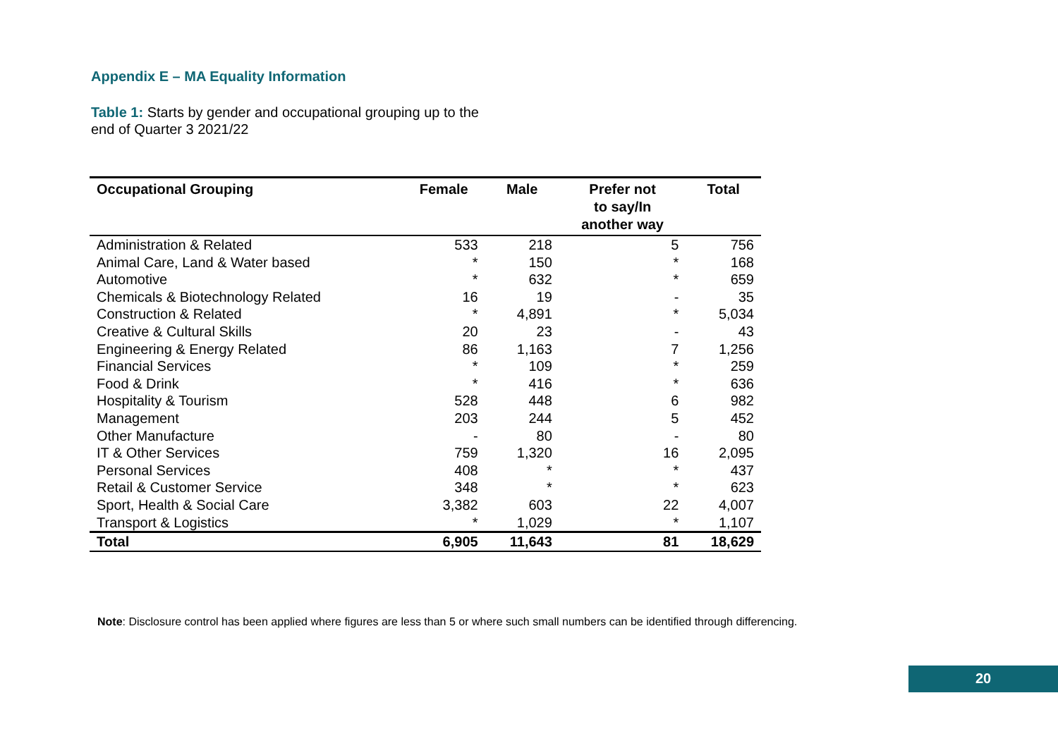Appendix E – MA Equality Information
Table 1: Starts by gender and occupational grouping up to the
end of Quarter 3 2021/22
| Occupational Grouping | Female | Male | Prefer not to say/In another way | Total |
| --- | --- | --- | --- | --- |
| Administration & Related | 533 | 218 | 5 | 756 |
| Animal Care, Land & Water based | * | 150 | * | 168 |
| Automotive | * | 632 | * | 659 |
| Chemicals & Biotechnology Related | 16 | 19 | - | 35 |
| Construction & Related | * | 4,891 | * | 5,034 |
| Creative & Cultural Skills | 20 | 23 | - | 43 |
| Engineering & Energy Related | 86 | 1,163 | 7 | 1,256 |
| Financial Services | * | 109 | * | 259 |
| Food & Drink | * | 416 | * | 636 |
| Hospitality & Tourism | 528 | 448 | 6 | 982 |
| Management | 203 | 244 | 5 | 452 |
| Other Manufacture | - | 80 | - | 80 |
| IT & Other Services | 759 | 1,320 | 16 | 2,095 |
| Personal Services | 408 | * | * | 437 |
| Retail & Customer Service | 348 | * | * | 623 |
| Sport, Health & Social Care | 3,382 | 603 | 22 | 4,007 |
| Transport & Logistics | * | 1,029 | * | 1,107 |
| Total | 6,905 | 11,643 | 81 | 18,629 |
Note: Disclosure control has been applied where figures are less than 5 or where such small numbers can be identified through differencing.
20